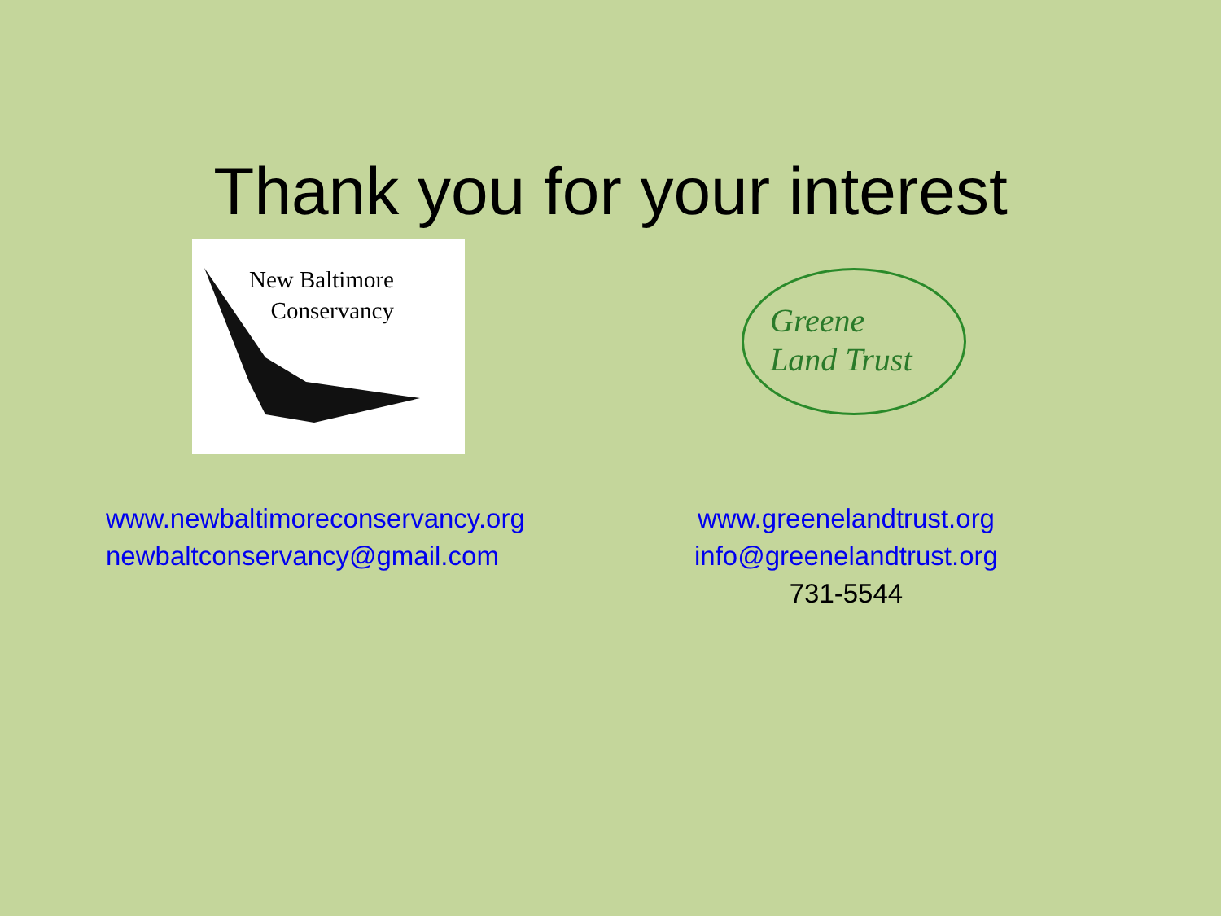Thank you for your interest
New Baltimore
Conservancy
Greene
Land Trust
www.newbaltimoreconservancy.org
newbaltconservancy@gmail.com
www.greenelandtrust.org
info@greenelandtrust.org
731-5544